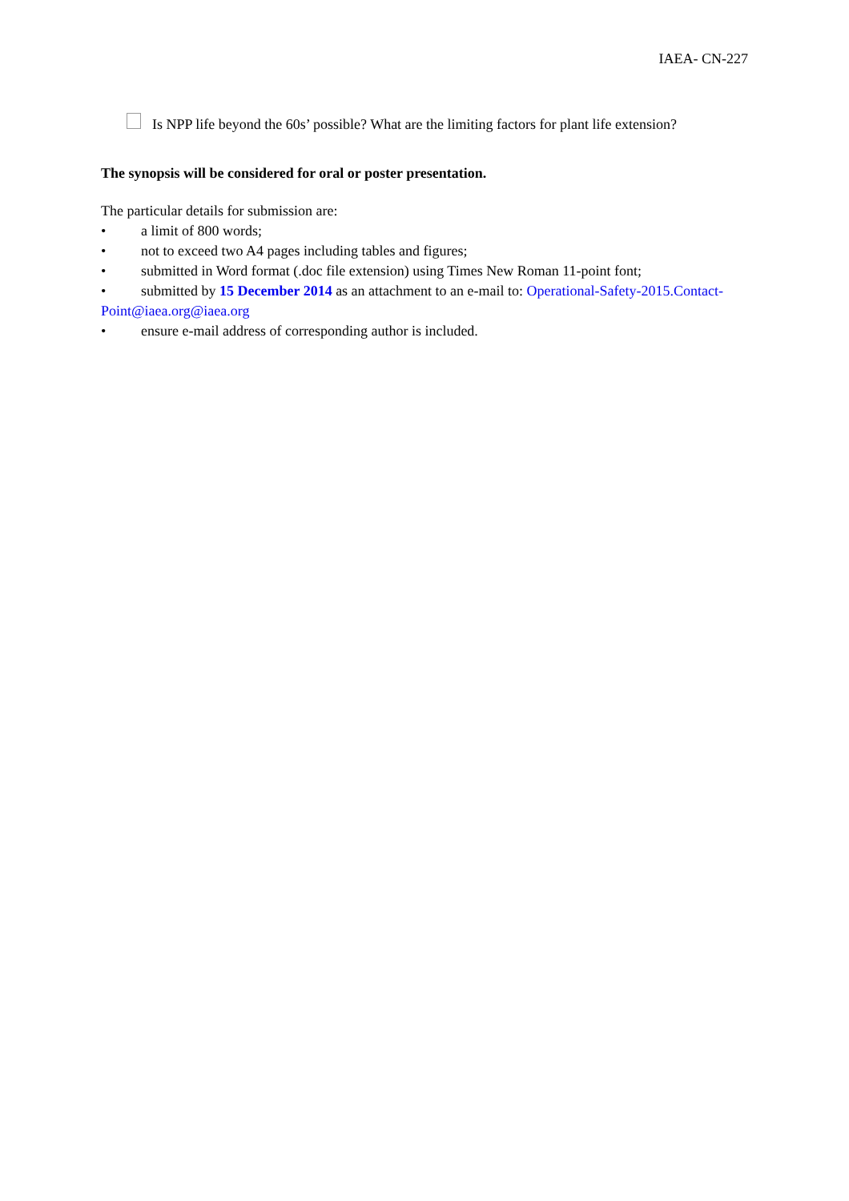IAEA- CN-227
Is NPP life beyond the 60s’ possible? What are the limiting factors for plant life extension?
The synopsis will be considered for oral or poster presentation.
The particular details for submission are:
• a limit of 800 words;
• not to exceed two A4 pages including tables and figures;
• submitted in Word format (.doc file extension) using Times New Roman 11-point font;
• submitted by 15 December 2014 as an attachment to an e-mail to: Operational-Safety-2015.Contact-Point@iaea.org@iaea.org
• ensure e-mail address of corresponding author is included.